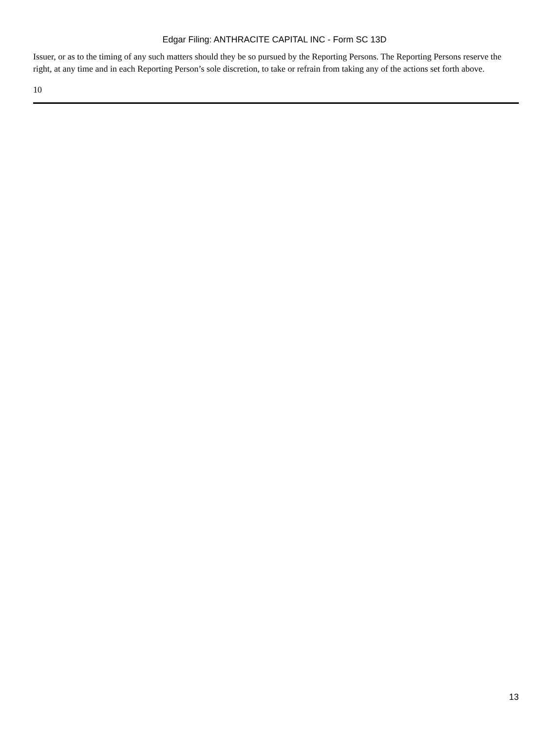Edgar Filing: ANTHRACITE CAPITAL INC - Form SC 13D
Issuer, or as to the timing of any such matters should they be so pursued by the Reporting Persons. The Reporting Persons reserve the right, at any time and in each Reporting Person’s sole discretion, to take or refrain from taking any of the actions set forth above.
10
13